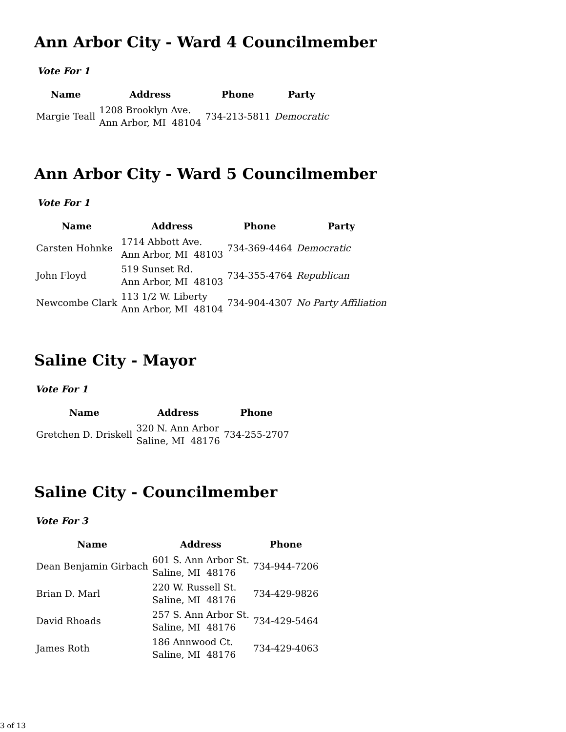Ann Arbor City - Ward 4 Councilmember
Vote For 1
| Name | Address | Phone | Party |
| --- | --- | --- | --- |
| Margie Teall | 1208 Brooklyn Ave. Ann Arbor, MI 48104 | 734-213-5811 | Democratic |
Ann Arbor City - Ward 5 Councilmember
Vote For 1
| Name | Address | Phone | Party |
| --- | --- | --- | --- |
| Carsten Hohnke | 1714 Abbott Ave. Ann Arbor, MI 48103 | 734-369-4464 | Democratic |
| John Floyd | 519 Sunset Rd. Ann Arbor, MI 48103 | 734-355-4764 | Republican |
| Newcombe Clark | 113 1/2 W. Liberty Ann Arbor, MI 48104 | 734-904-4307 | No Party Affiliation |
Saline City - Mayor
Vote For 1
| Name | Address | Phone |
| --- | --- | --- |
| Gretchen D. Driskell | 320 N. Ann Arbor Saline, MI 48176 | 734-255-2707 |
Saline City - Councilmember
Vote For 3
| Name | Address | Phone |
| --- | --- | --- |
| Dean Benjamin Girbach | 601 S. Ann Arbor St. Saline, MI 48176 | 734-944-7206 |
| Brian D. Marl | 220 W. Russell St. Saline, MI 48176 | 734-429-9826 |
| David Rhoads | 257 S. Ann Arbor St. Saline, MI 48176 | 734-429-5464 |
| James Roth | 186 Annwood Ct. Saline, MI 48176 | 734-429-4063 |
3 of 13